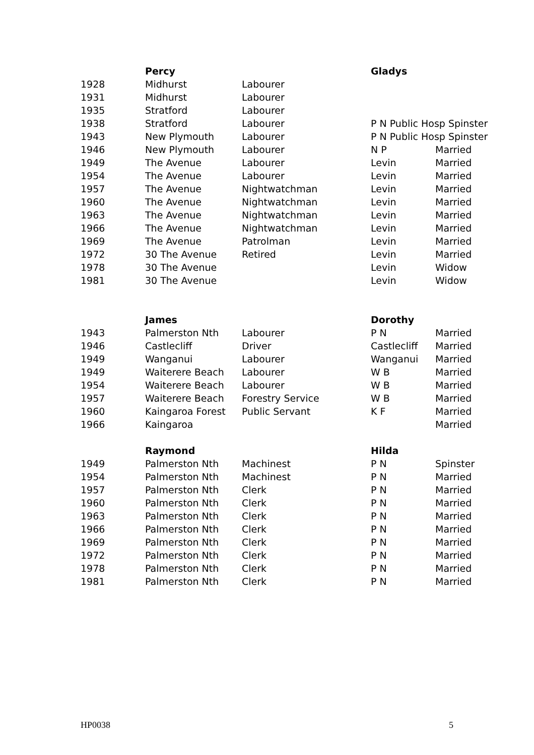| | Percy | | Gladys | |
| 1928 | Midhurst | Labourer | | |
| 1931 | Midhurst | Labourer | | |
| 1935 | Stratford | Labourer | | |
| 1938 | Stratford | Labourer | P N Public Hosp Spinster | |
| 1943 | New Plymouth | Labourer | P N Public Hosp Spinster | |
| 1946 | New Plymouth | Labourer | N P | Married |
| 1949 | The Avenue | Labourer | Levin | Married |
| 1954 | The Avenue | Labourer | Levin | Married |
| 1957 | The Avenue | Nightwatchman | Levin | Married |
| 1960 | The Avenue | Nightwatchman | Levin | Married |
| 1963 | The Avenue | Nightwatchman | Levin | Married |
| 1966 | The Avenue | Nightwatchman | Levin | Married |
| 1969 | The Avenue | Patrolman | Levin | Married |
| 1972 | 30 The Avenue | Retired | Levin | Married |
| 1978 | 30 The Avenue | | Levin | Widow |
| 1981 | 30 The Avenue | | Levin | Widow |
| | James | | Dorothy | |
| 1943 | Palmerston Nth | Labourer | P N | Married |
| 1946 | Castlecliff | Driver | Castlecliff | Married |
| 1949 | Wanganui | Labourer | Wanganui | Married |
| 1949 | Waiterere Beach | Labourer | W B | Married |
| 1954 | Waiterere Beach | Labourer | W B | Married |
| 1957 | Waiterere Beach | Forestry Service | W B | Married |
| 1960 | Kaingaroa Forest | Public Servant | K F | Married |
| 1966 | Kaingaroa | | | Married |
| | Raymond | | Hilda | |
| 1949 | Palmerston Nth | Machinest | P N | Spinster |
| 1954 | Palmerston Nth | Machinest | P N | Married |
| 1957 | Palmerston Nth | Clerk | P N | Married |
| 1960 | Palmerston Nth | Clerk | P N | Married |
| 1963 | Palmerston Nth | Clerk | P N | Married |
| 1966 | Palmerston Nth | Clerk | P N | Married |
| 1969 | Palmerston Nth | Clerk | P N | Married |
| 1972 | Palmerston Nth | Clerk | P N | Married |
| 1978 | Palmerston Nth | Clerk | P N | Married |
| 1981 | Palmerston Nth | Clerk | P N | Married |
HP0038 5